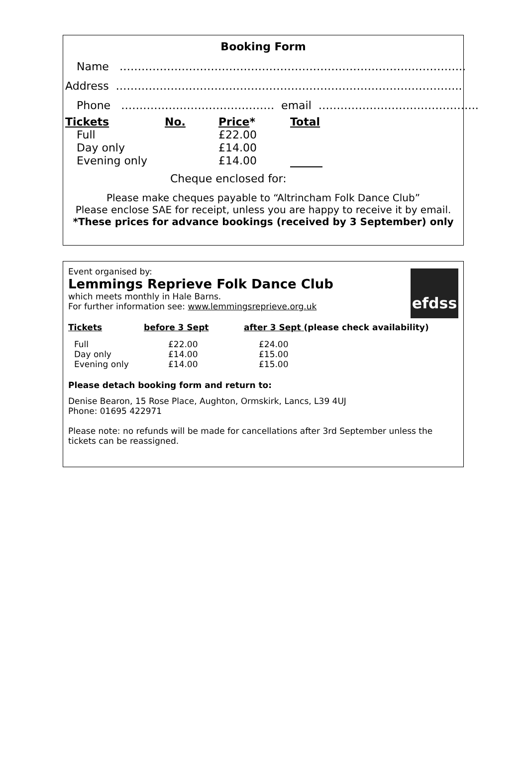Booking Form
Name …………………………………………………………………………………..
Address …………………………………………………………………………………..
Phone …………………………………… email ……………………………………..
| Tickets | No. | Price * | Total |
| --- | --- | --- | --- |
| Full | | £22.00 | |
| Day only | | £14.00 | |
| Evening only | | £14.00 | |
Cheque enclosed for:
Please make cheques payable to “Altrincham Folk Dance Club”
Please enclose SAE for receipt, unless you are happy to receive it by email.
*These prices for advance bookings (received by 3 September) only
efdss
Event organised by:
Lemmings Reprieve Folk Dance Club
which meets monthly in Hale Barns.
For further information see: www.lemmingsreprieve.org.uk
| Tickets | before 3 Sept | after 3 Sept (please check availability) |
| --- | --- | --- |
| Full | £22.00 | £24.00 |
| Day only | £14.00 | £15.00 |
| Evening only | £14.00 | £15.00 |
Please detach booking form and return to:
Denise Bearon, 15 Rose Place, Aughton, Ormskirk, Lancs, L39 4UJ
Phone: 01695 422971
Please note: no refunds will be made for cancellations after 3rd September unless the tickets can be reassigned.